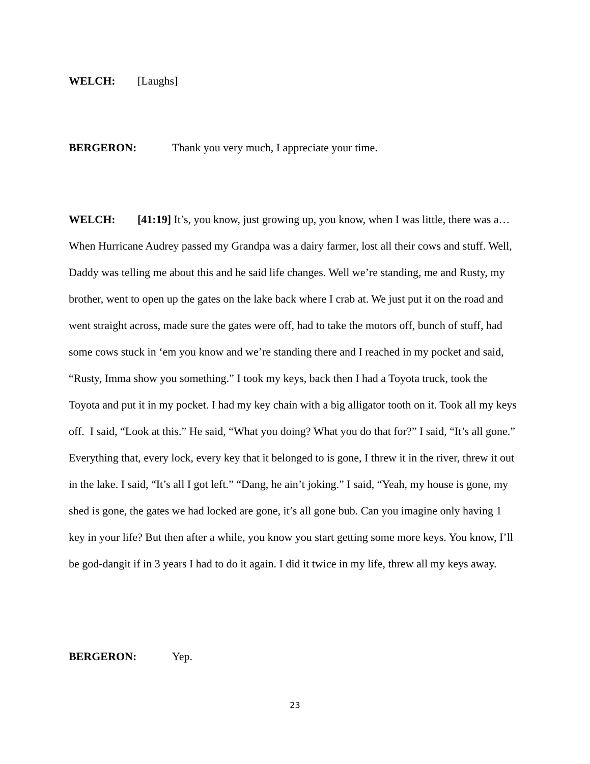WELCH: [Laughs]
BERGERON: Thank you very much, I appreciate your time.
WELCH: [41:19] It’s, you know, just growing up, you know, when I was little, there was a… When Hurricane Audrey passed my Grandpa was a dairy farmer, lost all their cows and stuff. Well, Daddy was telling me about this and he said life changes. Well we’re standing, me and Rusty, my brother, went to open up the gates on the lake back where I crab at. We just put it on the road and went straight across, made sure the gates were off, had to take the motors off, bunch of stuff, had some cows stuck in ‘em you know and we’re standing there and I reached in my pocket and said, “Rusty, Imma show you something.” I took my keys, back then I had a Toyota truck, took the Toyota and put it in my pocket. I had my key chain with a big alligator tooth on it. Took all my keys off. I said, “Look at this.” He said, “What you doing? What you do that for?” I said, “It’s all gone.” Everything that, every lock, every key that it belonged to is gone, I threw it in the river, threw it out in the lake. I said, “It’s all I got left.” “Dang, he ain’t joking.” I said, “Yeah, my house is gone, my shed is gone, the gates we had locked are gone, it’s all gone bub. Can you imagine only having 1 key in your life? But then after a while, you know you start getting some more keys. You know, I’ll be god-dangit if in 3 years I had to do it again. I did it twice in my life, threw all my keys away.
BERGERON: Yep.
23